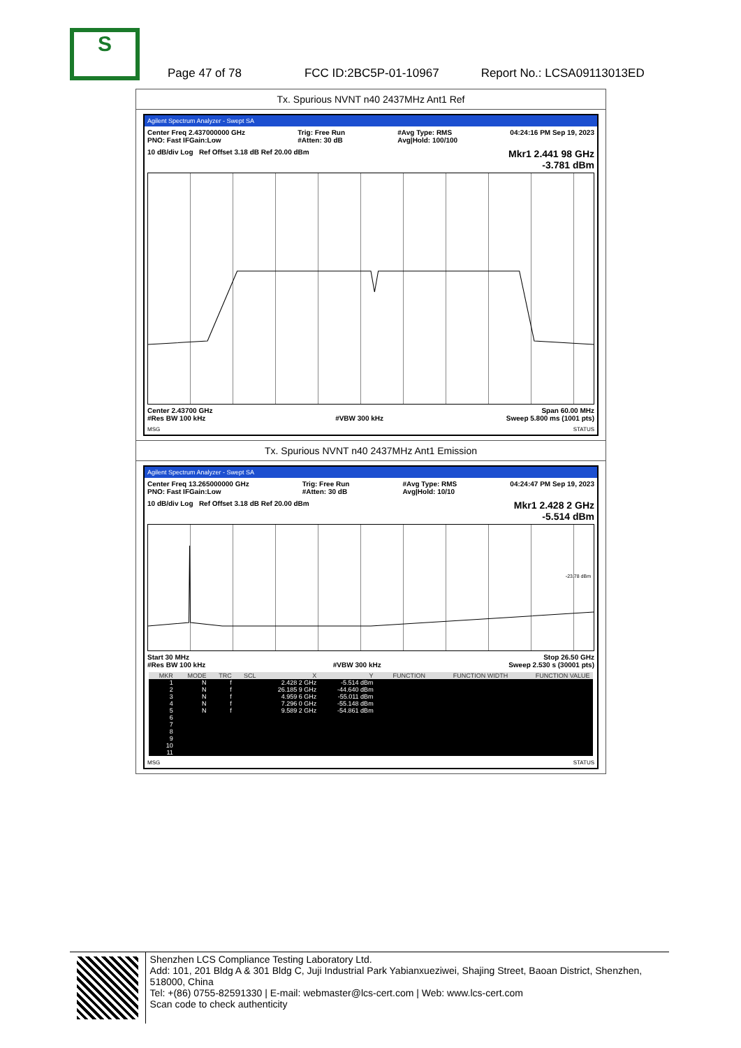S
Page 47 of 78 FCC ID:2BC5P-01-10967 Report No.: LCSA09113013ED
Tx. Spurious NVNT n40 2437MHz Ant1 Ref
Agilent Spectrum Analyzer - Swept SA
Center Freq 2.437000000 GHz
PNO: Fast IFGain:Low Trig: Free Run
#Atten: 30 dB #Avg Type: RMS
Avg|Hold: 100/100 04:24:16 PM Sep 19, 2023
10 dB/div Log Ref Offset 3.18 dB Ref 20.00 dBm Mkr1 2.441 98 GHz
-3.781 dBm
Center 2.43700 GHz
#Res BW 100 kHz
#VBW 300 kHz Span 60.00 MHz
Sweep 5.800 ms (1001 pts)
MSG STATUS
Tx. Spurious NVNT n40 2437MHz Ant1 Emission
Agilent Spectrum Analyzer - Swept SA
Center Freq 13.265000000 GHz
PNO: Fast IFGain:Low Trig: Free Run
#Atten: 30 dB #Avg Type: RMS
Avg|Hold: 10/10 04:24:47 PM Sep 19, 2023
10 dB/div Log Ref Offset 3.18 dB Ref 20.00 dBm Mkr1 2.428 2 GHz
-5.514 dBm
-23.78 dBm
Start 30 MHz
#Res BW 100 kHz
#VBW 300 kHz Stop 26.50 GHz
Sweep 2.530 s (30001 pts)
| MKR | MODE | TRC | SCL | X | Y | FUNCTION | FUNCTION WIDTH | FUNCTION VALUE |
| --- | --- | --- | --- | --- | --- | --- | --- | --- |
| 1 | N | f | | 2.428 2 GHz | -5.514 dBm | | | |
| 2 | N | f | | 26.185 9 GHz | -44.640 dBm | | | |
| 3 | N | f | | 4.959 6 GHz | -55.011 dBm | | | |
| 4 | N | f | | 7.296 0 GHz | -55.148 dBm | | | |
| 5 | N | f | | 9.589 2 GHz | -54.861 dBm | | | |
| 6 | | | | | | | | |
| 7 | | | | | | | | |
| 8 | | | | | | | | |
| 9 | | | | | | | | |
| 10 | | | | | | | | |
| 11 | | | | | | | | |
MSG STATUS
Shenzhen LCS Compliance Testing Laboratory Ltd.
Add: 101, 201 Bldg A & 301 Bldg C, Juji Industrial Park Yabianxueziwei, Shajing Street, Baoan District, Shenzhen, 518000, China
Tel: +(86) 0755-82591330 | E-mail: webmaster@lcs-cert.com | Web: www.lcs-cert.com
Scan code to check authenticity